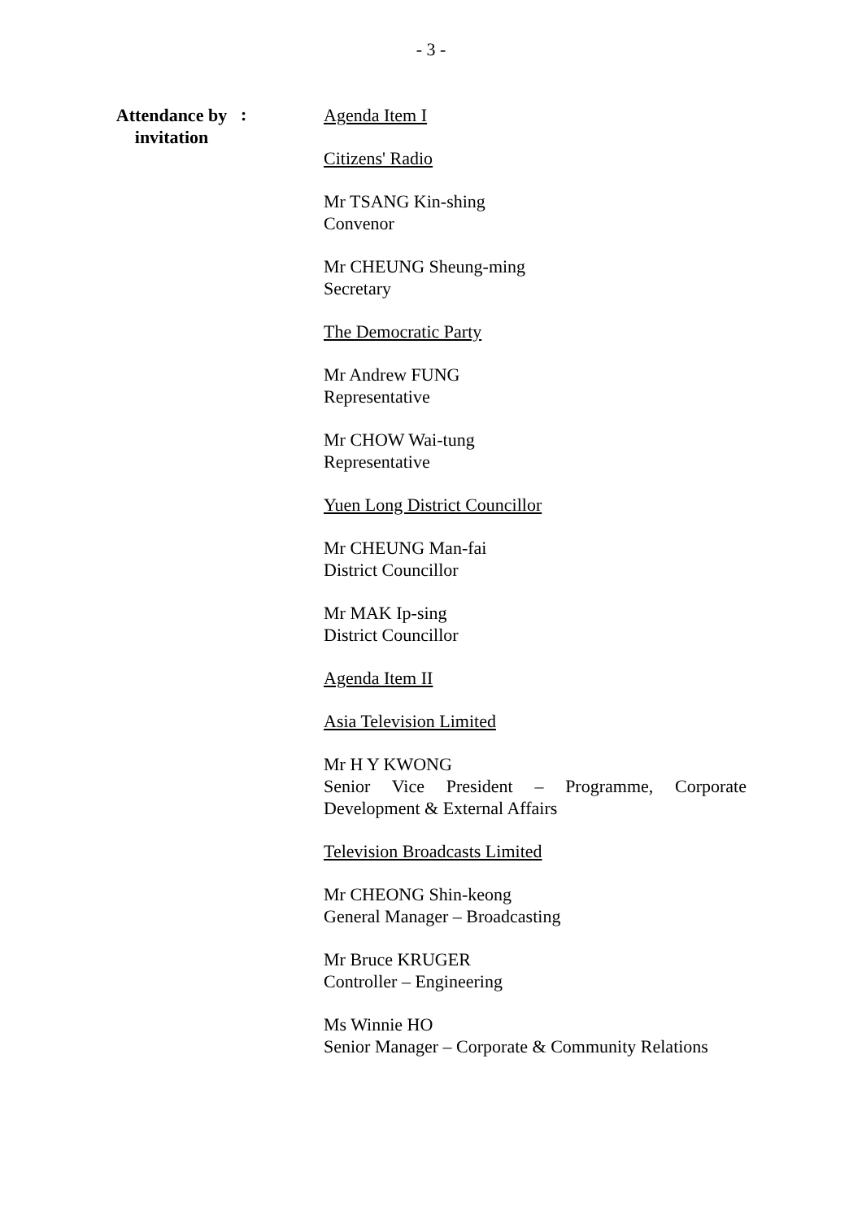- 3 -
Attendance by invitation
:
Agenda Item I
Citizens' Radio
Mr TSANG Kin-shing
Convenor
Mr CHEUNG Sheung-ming
Secretary
The Democratic Party
Mr Andrew FUNG
Representative
Mr CHOW Wai-tung
Representative
Yuen Long District Councillor
Mr CHEUNG Man-fai
District Councillor
Mr MAK Ip-sing
District Councillor
Agenda Item II
Asia Television Limited
Mr H Y KWONG
Senior Vice President – Programme, Corporate Development & External Affairs
Television Broadcasts Limited
Mr CHEONG Shin-keong
General Manager – Broadcasting
Mr Bruce KRUGER
Controller – Engineering
Ms Winnie HO
Senior Manager – Corporate & Community Relations